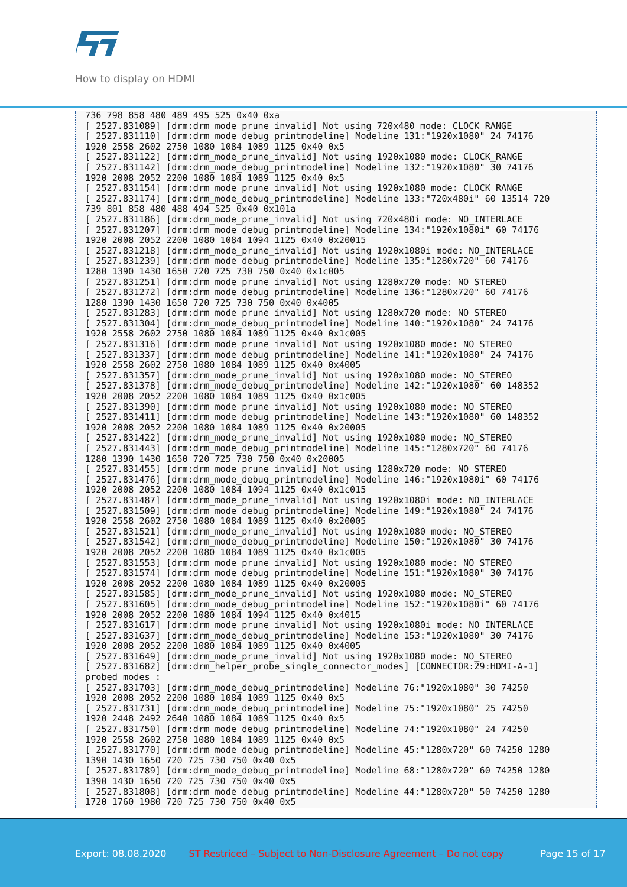How to display on HDMI
736 798 858 480 489 495 525 0x40 0xa
[ 2527.831089] [drm:drm_mode_prune_invalid] Not using 720x480 mode: CLOCK_RANGE
[ 2527.831110] [drm:drm_mode_debug_printmodeline] Modeline 131:"1920x1080" 24 74176
1920 2558 2602 2750 1080 1084 1089 1125 0x40 0x5
[ 2527.831122] [drm:drm_mode_prune_invalid] Not using 1920x1080 mode: CLOCK_RANGE
[ 2527.831142] [drm:drm_mode_debug_printmodeline] Modeline 132:"1920x1080" 30 74176
1920 2008 2052 2200 1080 1084 1089 1125 0x40 0x5
[ 2527.831154] [drm:drm_mode_prune_invalid] Not using 1920x1080 mode: CLOCK_RANGE
[ 2527.831174] [drm:drm_mode_debug_printmodeline] Modeline 133:"720x480i" 60 13514 720
739 801 858 480 488 494 525 0x40 0x101a
[ 2527.831186] [drm:drm_mode_prune_invalid] Not using 720x480i mode: NO_INTERLACE
[ 2527.831207] [drm:drm_mode_debug_printmodeline] Modeline 134:"1920x1080i" 60 74176
1920 2008 2052 2200 1080 1084 1094 1125 0x40 0x20015
[ 2527.831218] [drm:drm_mode_prune_invalid] Not using 1920x1080i mode: NO_INTERLACE
[ 2527.831239] [drm:drm_mode_debug_printmodeline] Modeline 135:"1280x720" 60 74176
1280 1390 1430 1650 720 725 730 750 0x40 0x1c005
[ 2527.831251] [drm:drm_mode_prune_invalid] Not using 1280x720 mode: NO_STEREO
[ 2527.831272] [drm:drm_mode_debug_printmodeline] Modeline 136:"1280x720" 60 74176
1280 1390 1430 1650 720 725 730 750 0x40 0x4005
[ 2527.831283] [drm:drm_mode_prune_invalid] Not using 1280x720 mode: NO_STEREO
[ 2527.831304] [drm:drm_mode_debug_printmodeline] Modeline 140:"1920x1080" 24 74176
1920 2558 2602 2750 1080 1084 1089 1125 0x40 0x1c005
[ 2527.831316] [drm:drm_mode_prune_invalid] Not using 1920x1080 mode: NO_STEREO
[ 2527.831337] [drm:drm_mode_debug_printmodeline] Modeline 141:"1920x1080" 24 74176
1920 2558 2602 2750 1080 1084 1089 1125 0x40 0x4005
[ 2527.831357] [drm:drm_mode_prune_invalid] Not using 1920x1080 mode: NO_STEREO
[ 2527.831378] [drm:drm_mode_debug_printmodeline] Modeline 142:"1920x1080" 60 148352
1920 2008 2052 2200 1080 1084 1089 1125 0x40 0x1c005
[ 2527.831390] [drm:drm_mode_prune_invalid] Not using 1920x1080 mode: NO_STEREO
[ 2527.831411] [drm:drm_mode_debug_printmodeline] Modeline 143:"1920x1080" 60 148352
1920 2008 2052 2200 1080 1084 1089 1125 0x40 0x20005
[ 2527.831422] [drm:drm_mode_prune_invalid] Not using 1920x1080 mode: NO_STEREO
[ 2527.831443] [drm:drm_mode_debug_printmodeline] Modeline 145:"1280x720" 60 74176
1280 1390 1430 1650 720 725 730 750 0x40 0x20005
[ 2527.831455] [drm:drm_mode_prune_invalid] Not using 1280x720 mode: NO_STEREO
[ 2527.831476] [drm:drm_mode_debug_printmodeline] Modeline 146:"1920x1080i" 60 74176
1920 2008 2052 2200 1080 1084 1094 1125 0x40 0x1c015
[ 2527.831487] [drm:drm_mode_prune_invalid] Not using 1920x1080i mode: NO_INTERLACE
[ 2527.831509] [drm:drm_mode_debug_printmodeline] Modeline 149:"1920x1080" 24 74176
1920 2558 2602 2750 1080 1084 1089 1125 0x40 0x20005
[ 2527.831521] [drm:drm_mode_prune_invalid] Not using 1920x1080 mode: NO_STEREO
[ 2527.831542] [drm:drm_mode_debug_printmodeline] Modeline 150:"1920x1080" 30 74176
1920 2008 2052 2200 1080 1084 1089 1125 0x40 0x1c005
[ 2527.831553] [drm:drm_mode_prune_invalid] Not using 1920x1080 mode: NO_STEREO
[ 2527.831574] [drm:drm_mode_debug_printmodeline] Modeline 151:"1920x1080" 30 74176
1920 2008 2052 2200 1080 1084 1089 1125 0x40 0x20005
[ 2527.831585] [drm:drm_mode_prune_invalid] Not using 1920x1080 mode: NO_STEREO
[ 2527.831605] [drm:drm_mode_debug_printmodeline] Modeline 152:"1920x1080i" 60 74176
1920 2008 2052 2200 1080 1084 1094 1125 0x40 0x4015
[ 2527.831617] [drm:drm_mode_prune_invalid] Not using 1920x1080i mode: NO_INTERLACE
[ 2527.831637] [drm:drm_mode_debug_printmodeline] Modeline 153:"1920x1080" 30 74176
1920 2008 2052 2200 1080 1084 1089 1125 0x40 0x4005
[ 2527.831649] [drm:drm_mode_prune_invalid] Not using 1920x1080 mode: NO_STEREO
[ 2527.831682] [drm:drm_helper_probe_single_connector_modes] [CONNECTOR:29:HDMI-A-1]
probed modes :
[ 2527.831703] [drm:drm_mode_debug_printmodeline] Modeline 76:"1920x1080" 30 74250
1920 2008 2052 2200 1080 1084 1089 1125 0x40 0x5
[ 2527.831731] [drm:drm_mode_debug_printmodeline] Modeline 75:"1920x1080" 25 74250
1920 2448 2492 2640 1080 1084 1089 1125 0x40 0x5
[ 2527.831750] [drm:drm_mode_debug_printmodeline] Modeline 74:"1920x1080" 24 74250
1920 2558 2602 2750 1080 1084 1089 1125 0x40 0x5
[ 2527.831770] [drm:drm_mode_debug_printmodeline] Modeline 45:"1280x720" 60 74250 1280
1390 1430 1650 720 725 730 750 0x40 0x5
[ 2527.831789] [drm:drm_mode_debug_printmodeline] Modeline 68:"1280x720" 60 74250 1280
1390 1430 1650 720 725 730 750 0x40 0x5
[ 2527.831808] [drm:drm_mode_debug_printmodeline] Modeline 44:"1280x720" 50 74250 1280
1720 1760 1980 720 725 730 750 0x40 0x5
Export: 08.08.2020 ST Restriced – Subject to Non-Disclosure Agreement – Do not copy Page 15 of 17